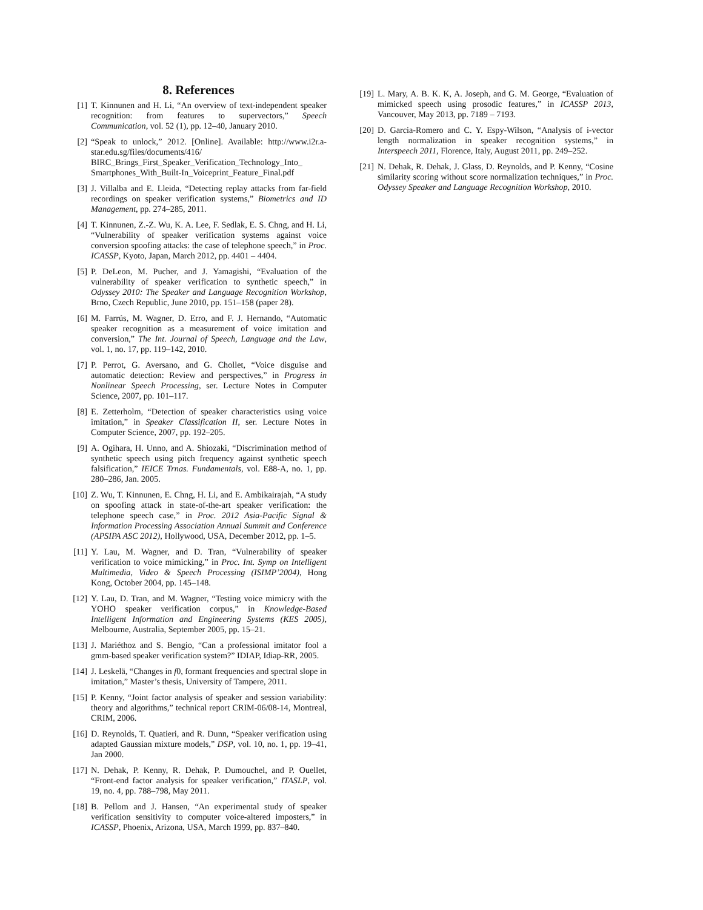8. References
[1] T. Kinnunen and H. Li, “An overview of text-independent speaker recognition: from features to supervectors,” Speech Communication, vol. 52 (1), pp. 12–40, January 2010.
[2] “Speak to unlock,” 2012. [Online]. Available: http://www.i2r.a-star.edu.sg/files/documents/416/ BIRC_Brings_First_Speaker_Verification_Technology_Into_ Smartphones_With_Built-In_Voiceprint_Feature_Final.pdf
[3] J. Villalba and E. Lleida, “Detecting replay attacks from far-field recordings on speaker verification systems,” Biometrics and ID Management, pp. 274–285, 2011.
[4] T. Kinnunen, Z.-Z. Wu, K. A. Lee, F. Sedlak, E. S. Chng, and H. Li, “Vulnerability of speaker verification systems against voice conversion spoofing attacks: the case of telephone speech,” in Proc. ICASSP, Kyoto, Japan, March 2012, pp. 4401 – 4404.
[5] P. DeLeon, M. Pucher, and J. Yamagishi, “Evaluation of the vulnerability of speaker verification to synthetic speech,” in Odyssey 2010: The Speaker and Language Recognition Workshop, Brno, Czech Republic, June 2010, pp. 151–158 (paper 28).
[6] M. Farrús, M. Wagner, D. Erro, and F. J. Hernando, “Automatic speaker recognition as a measurement of voice imitation and conversion,” The Int. Journal of Speech, Language and the Law, vol. 1, no. 17, pp. 119–142, 2010.
[7] P. Perrot, G. Aversano, and G. Chollet, “Voice disguise and automatic detection: Review and perspectives,” in Progress in Nonlinear Speech Processing, ser. Lecture Notes in Computer Science, 2007, pp. 101–117.
[8] E. Zetterholm, “Detection of speaker characteristics using voice imitation,” in Speaker Classification II, ser. Lecture Notes in Computer Science, 2007, pp. 192–205.
[9] A. Ogihara, H. Unno, and A. Shiozaki, “Discrimination method of synthetic speech using pitch frequency against synthetic speech falsification,” IEICE Trnas. Fundamentals, vol. E88-A, no. 1, pp. 280–286, Jan. 2005.
[10] Z. Wu, T. Kinnunen, E. Chng, H. Li, and E. Ambikairajah, “A study on spoofing attack in state-of-the-art speaker verification: the telephone speech case,” in Proc. 2012 Asia-Pacific Signal & Information Processing Association Annual Summit and Conference (APSIPA ASC 2012), Hollywood, USA, December 2012, pp. 1–5.
[11] Y. Lau, M. Wagner, and D. Tran, “Vulnerability of speaker verification to voice mimicking,” in Proc. Int. Symp on Intelligent Multimedia, Video & Speech Processing (ISIMP’2004), Hong Kong, October 2004, pp. 145–148.
[12] Y. Lau, D. Tran, and M. Wagner, “Testing voice mimicry with the YOHO speaker verification corpus,” in Knowledge-Based Intelligent Information and Engineering Systems (KES 2005), Melbourne, Australia, September 2005, pp. 15–21.
[13] J. Mariéthoz and S. Bengio, “Can a professional imitator fool a gmm-based speaker verification system?” IDIAP, Idiap-RR, 2005.
[14] J. Leskelä, “Changes in f0, formant frequencies and spectral slope in imitation,” Master’s thesis, University of Tampere, 2011.
[15] P. Kenny, “Joint factor analysis of speaker and session variability: theory and algorithms,” technical report CRIM-06/08-14, Montreal, CRIM, 2006.
[16] D. Reynolds, T. Quatieri, and R. Dunn, “Speaker verification using adapted Gaussian mixture models,” DSP, vol. 10, no. 1, pp. 19–41, Jan 2000.
[17] N. Dehak, P. Kenny, R. Dehak, P. Dumouchel, and P. Ouellet, “Front-end factor analysis for speaker verification,” ITASLP, vol. 19, no. 4, pp. 788–798, May 2011.
[18] B. Pellom and J. Hansen, “An experimental study of speaker verification sensitivity to computer voice-altered imposters,” in ICASSP, Phoenix, Arizona, USA, March 1999, pp. 837–840.
[19] L. Mary, A. B. K. K, A. Joseph, and G. M. George, “Evaluation of mimicked speech using prosodic features,” in ICASSP 2013, Vancouver, May 2013, pp. 7189 – 7193.
[20] D. Garcia-Romero and C. Y. Espy-Wilson, “Analysis of i-vector length normalization in speaker recognition systems,” in Interspeech 2011, Florence, Italy, August 2011, pp. 249–252.
[21] N. Dehak, R. Dehak, J. Glass, D. Reynolds, and P. Kenny, “Cosine similarity scoring without score normalization techniques,” in Proc. Odyssey Speaker and Language Recognition Workshop, 2010.